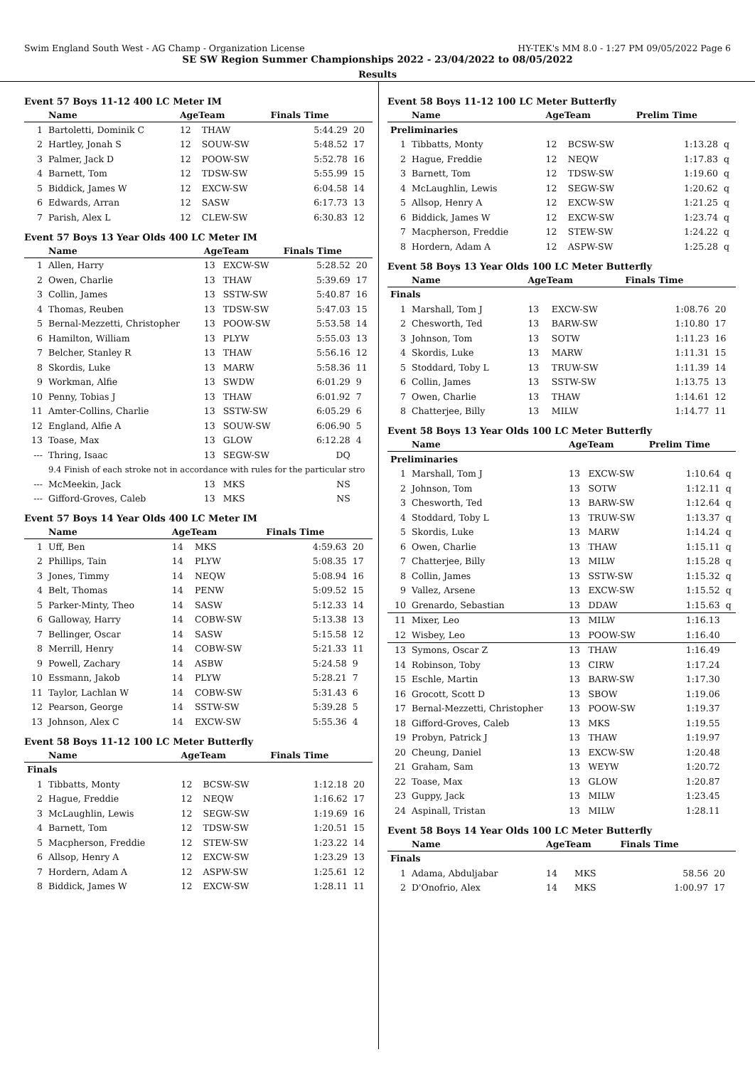Swim England South West - AG Champ - Organization License HY-TEK's MM 8.0 - 1:27 PM 09/05/2022 Page 6
SE SW Region Summer Championships 2022 - 23/04/2022 to 08/05/2022
Results
Event 57 Boys 11-12 400 LC Meter IM
| | Name | AgeTeam | | Finals Time | |
| --- | --- | --- | --- | --- | --- |
| 1 | Bartoletti, Dominik C | 12 | THAW | 5:44.29 | 20 |
| 2 | Hartley, Jonah S | 12 | SOUW-SW | 5:48.52 | 17 |
| 3 | Palmer, Jack D | 12 | POOW-SW | 5:52.78 | 16 |
| 4 | Barnett, Tom | 12 | TDSW-SW | 5:55.99 | 15 |
| 5 | Biddick, James W | 12 | EXCW-SW | 6:04.58 | 14 |
| 6 | Edwards, Arran | 12 | SASW | 6:17.73 | 13 |
| 7 | Parish, Alex L | 12 | CLEW-SW | 6:30.83 | 12 |
Event 57 Boys 13 Year Olds 400 LC Meter IM
| | Name | AgeTeam | | Finals Time | |
| --- | --- | --- | --- | --- | --- |
| 1 | Allen, Harry | 13 | EXCW-SW | 5:28.52 | 20 |
| 2 | Owen, Charlie | 13 | THAW | 5:39.69 | 17 |
| 3 | Collin, James | 13 | SSTW-SW | 5:40.87 | 16 |
| 4 | Thomas, Reuben | 13 | TDSW-SW | 5:47.03 | 15 |
| 5 | Bernal-Mezzetti, Christopher | 13 | POOW-SW | 5:53.58 | 14 |
| 6 | Hamilton, William | 13 | PLYW | 5:55.03 | 13 |
| 7 | Belcher, Stanley R | 13 | THAW | 5:56.16 | 12 |
| 8 | Skordis, Luke | 13 | MARW | 5:58.36 | 11 |
| 9 | Workman, Alfie | 13 | SWDW | 6:01.29 | 9 |
| 10 | Penny, Tobias J | 13 | THAW | 6:01.92 | 7 |
| 11 | Amter-Collins, Charlie | 13 | SSTW-SW | 6:05.29 | 6 |
| 12 | England, Alfie A | 13 | SOUW-SW | 6:06.90 | 5 |
| 13 | Toase, Max | 13 | GLOW | 6:12.28 | 4 |
| --- | Thring, Isaac | 13 | SEGW-SW | DQ | |
| | 9.4 Finish of each stroke not in accordance with rules for the particular stro | | | | |
| --- | McMeekin, Jack | 13 | MKS | NS | |
| --- | Gifford-Groves, Caleb | 13 | MKS | NS | |
Event 57 Boys 14 Year Olds 400 LC Meter IM
| | Name | AgeTeam | | Finals Time | |
| --- | --- | --- | --- | --- | --- |
| 1 | Uff, Ben | 14 | MKS | 4:59.63 | 20 |
| 2 | Phillips, Tain | 14 | PLYW | 5:08.35 | 17 |
| 3 | Jones, Timmy | 14 | NEQW | 5:08.94 | 16 |
| 4 | Belt, Thomas | 14 | PENW | 5:09.52 | 15 |
| 5 | Parker-Minty, Theo | 14 | SASW | 5:12.33 | 14 |
| 6 | Galloway, Harry | 14 | COBW-SW | 5:13.38 | 13 |
| 7 | Bellinger, Oscar | 14 | SASW | 5:15.58 | 12 |
| 8 | Merrill, Henry | 14 | COBW-SW | 5:21.33 | 11 |
| 9 | Powell, Zachary | 14 | ASBW | 5:24.58 | 9 |
| 10 | Essmann, Jakob | 14 | PLYW | 5:28.21 | 7 |
| 11 | Taylor, Lachlan W | 14 | COBW-SW | 5:31.43 | 6 |
| 12 | Pearson, George | 14 | SSTW-SW | 5:39.28 | 5 |
| 13 | Johnson, Alex C | 14 | EXCW-SW | 5:55.36 | 4 |
Event 58 Boys 11-12 100 LC Meter Butterfly
| | Name | AgeTeam | | Finals Time | |
| --- | --- | --- | --- | --- | --- |
| Finals | | | | | |
| 1 | Tibbatts, Monty | 12 | BCSW-SW | 1:12.18 | 20 |
| 2 | Hague, Freddie | 12 | NEQW | 1:16.62 | 17 |
| 3 | McLaughlin, Lewis | 12 | SEGW-SW | 1:19.69 | 16 |
| 4 | Barnett, Tom | 12 | TDSW-SW | 1:20.51 | 15 |
| 5 | Macpherson, Freddie | 12 | STEW-SW | 1:23.22 | 14 |
| 6 | Allsop, Henry A | 12 | EXCW-SW | 1:23.29 | 13 |
| 7 | Hordern, Adam A | 12 | ASPW-SW | 1:25.61 | 12 |
| 8 | Biddick, James W | 12 | EXCW-SW | 1:28.11 | 11 |
Event 58 Boys 11-12 100 LC Meter Butterfly
| | Name | AgeTeam | | Prelim Time | |
| --- | --- | --- | --- | --- | --- |
| Preliminaries | | | | | |
| 1 | Tibbatts, Monty | 12 | BCSW-SW | 1:13.28 | q |
| 2 | Hague, Freddie | 12 | NEQW | 1:17.83 | q |
| 3 | Barnett, Tom | 12 | TDSW-SW | 1:19.60 | q |
| 4 | McLaughlin, Lewis | 12 | SEGW-SW | 1:20.62 | q |
| 5 | Allsop, Henry A | 12 | EXCW-SW | 1:21.25 | q |
| 6 | Biddick, James W | 12 | EXCW-SW | 1:23.74 | q |
| 7 | Macpherson, Freddie | 12 | STEW-SW | 1:24.22 | q |
| 8 | Hordern, Adam A | 12 | ASPW-SW | 1:25.28 | q |
Event 58 Boys 13 Year Olds 100 LC Meter Butterfly
| | Name | AgeTeam | | Finals Time | |
| --- | --- | --- | --- | --- | --- |
| Finals | | | | | |
| 1 | Marshall, Tom J | 13 | EXCW-SW | 1:08.76 | 20 |
| 2 | Chesworth, Ted | 13 | BARW-SW | 1:10.80 | 17 |
| 3 | Johnson, Tom | 13 | SOTW | 1:11.23 | 16 |
| 4 | Skordis, Luke | 13 | MARW | 1:11.31 | 15 |
| 5 | Stoddard, Toby L | 13 | TRUW-SW | 1:11.39 | 14 |
| 6 | Collin, James | 13 | SSTW-SW | 1:13.75 | 13 |
| 7 | Owen, Charlie | 13 | THAW | 1:14.61 | 12 |
| 8 | Chatterjee, Billy | 13 | MILW | 1:14.77 | 11 |
Event 58 Boys 13 Year Olds 100 LC Meter Butterfly
| | Name | AgeTeam | | Prelim Time | |
| --- | --- | --- | --- | --- | --- |
| Preliminaries | | | | | |
| 1 | Marshall, Tom J | 13 | EXCW-SW | 1:10.64 | q |
| 2 | Johnson, Tom | 13 | SOTW | 1:12.11 | q |
| 3 | Chesworth, Ted | 13 | BARW-SW | 1:12.64 | q |
| 4 | Stoddard, Toby L | 13 | TRUW-SW | 1:13.37 | q |
| 5 | Skordis, Luke | 13 | MARW | 1:14.24 | q |
| 6 | Owen, Charlie | 13 | THAW | 1:15.11 | q |
| 7 | Chatterjee, Billy | 13 | MILW | 1:15.28 | q |
| 8 | Collin, James | 13 | SSTW-SW | 1:15.32 | q |
| 9 | Vallez, Arsene | 13 | EXCW-SW | 1:15.52 | q |
| 10 | Grenardo, Sebastian | 13 | DDAW | 1:15.63 | q |
| 11 | Mixer, Leo | 13 | MILW | 1:16.13 | |
| 12 | Wisbey, Leo | 13 | POOW-SW | 1:16.40 | |
| 13 | Symons, Oscar Z | 13 | THAW | 1:16.49 | |
| 14 | Robinson, Toby | 13 | CIRW | 1:17.24 | |
| 15 | Eschle, Martin | 13 | BARW-SW | 1:17.30 | |
| 16 | Grocott, Scott D | 13 | SBOW | 1:19.06 | |
| 17 | Bernal-Mezzetti, Christopher | 13 | POOW-SW | 1:19.37 | |
| 18 | Gifford-Groves, Caleb | 13 | MKS | 1:19.55 | |
| 19 | Probyn, Patrick J | 13 | THAW | 1:19.97 | |
| 20 | Cheung, Daniel | 13 | EXCW-SW | 1:20.48 | |
| 21 | Graham, Sam | 13 | WEYW | 1:20.72 | |
| 22 | Toase, Max | 13 | GLOW | 1:20.87 | |
| 23 | Guppy, Jack | 13 | MILW | 1:23.45 | |
| 24 | Aspinall, Tristan | 13 | MILW | 1:28.11 | |
Event 58 Boys 14 Year Olds 100 LC Meter Butterfly
| | Name | AgeTeam | | Finals Time | |
| --- | --- | --- | --- | --- | --- |
| Finals | | | | | |
| 1 | Adama, Abduljabar | 14 | MKS | 58.56 | 20 |
| 2 | D'Onofrio, Alex | 14 | MKS | 1:00.97 | 17 |